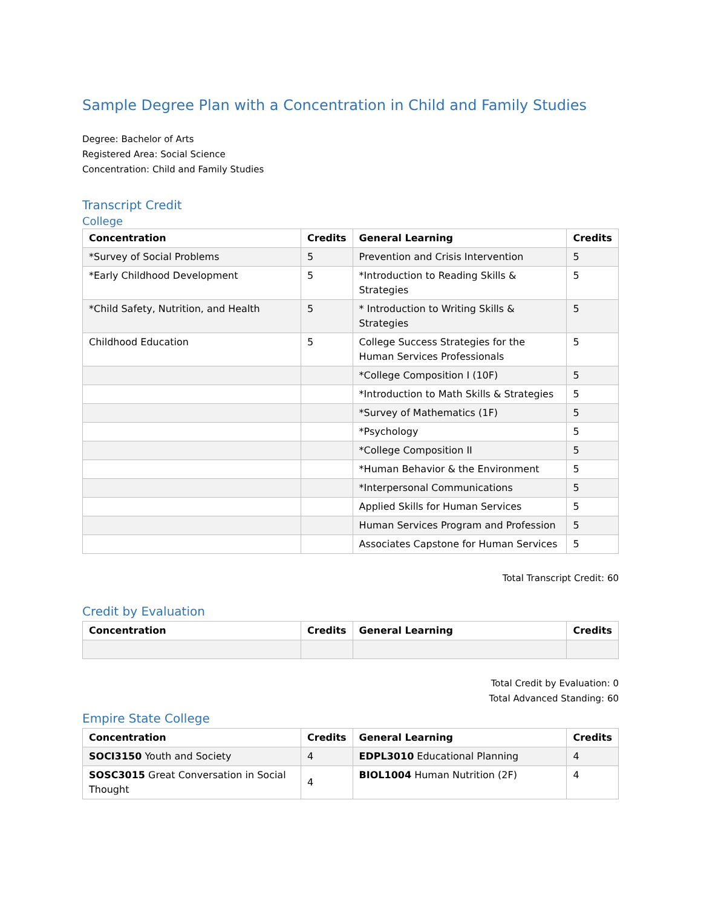Sample Degree Plan with a Concentration in Child and Family Studies
Degree: Bachelor of Arts
Registered Area: Social Science
Concentration: Child and Family Studies
Transcript Credit
College
| Concentration | Credits | General Learning | Credits |
| --- | --- | --- | --- |
| *Survey of Social Problems | 5 | Prevention and Crisis Intervention | 5 |
| *Early Childhood Development | 5 | *Introduction to Reading Skills & Strategies | 5 |
| *Child Safety, Nutrition, and Health | 5 | * Introduction to Writing Skills & Strategies | 5 |
| Childhood Education | 5 | College Success Strategies for the Human Services Professionals | 5 |
| | | *College Composition I (10F) | 5 |
| | | *Introduction to Math Skills & Strategies | 5 |
| | | *Survey of Mathematics (1F) | 5 |
| | | *Psychology | 5 |
| | | *College Composition II | 5 |
| | | *Human Behavior & the Environment | 5 |
| | | *Interpersonal Communications | 5 |
| | | Applied Skills for Human Services | 5 |
| | | Human Services Program and Profession | 5 |
| | | Associates Capstone for Human Services | 5 |
Total Transcript Credit: 60
Credit by Evaluation
| Concentration | Credits | General Learning | Credits |
| --- | --- | --- | --- |
Total Credit by Evaluation: 0
Total Advanced Standing: 60
Empire State College
| Concentration | Credits | General Learning | Credits |
| --- | --- | --- | --- |
| SOCI3150 Youth and Society | 4 | EDPL3010 Educational Planning | 4 |
| SOSC3015 Great Conversation in Social Thought | 4 | BIOL1004 Human Nutrition (2F) | 4 |